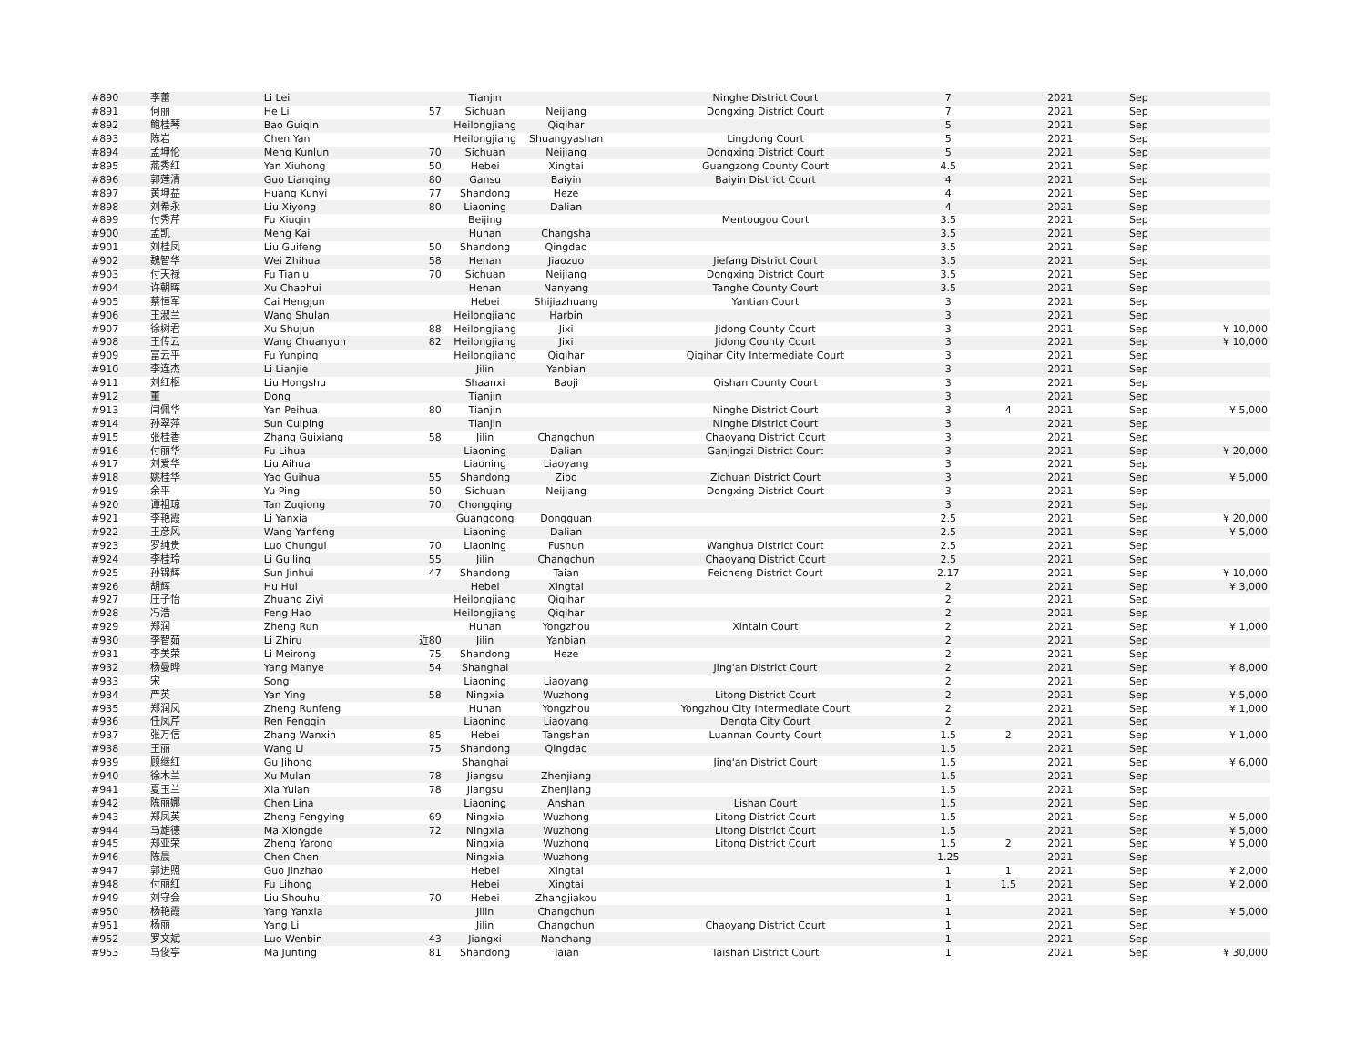| #890 | 李蕾 | Li Lei | | Tianjin | | Ninghe District Court | 7 | | 2021 | Sep | |
| #891 | 何丽 | He Li | 57 | Sichuan | Neijiang | Dongxing District Court | 7 | | 2021 | Sep | |
| #892 | 鲍桂琴 | Bao Guiqin | | Heilongjiang | Qiqihar | | 5 | | 2021 | Sep | |
| #893 | 陈岩 | Chen Yan | | Heilongjiang | Shuangyashan | Lingdong Court | 5 | | 2021 | Sep | |
| #894 | 孟坤伦 | Meng Kunlun | 70 | Sichuan | Neijiang | Dongxing District Court | 5 | | 2021 | Sep | |
| #895 | 燕秀红 | Yan Xiuhong | 50 | Hebei | Xingtai | Guangzong County Court | 4.5 | | 2021 | Sep | |
| #896 | 郭莲清 | Guo Lianqing | 80 | Gansu | Baiyin | Baiyin District Court | 4 | | 2021 | Sep | |
| #897 | 黄坤益 | Huang Kunyi | 77 | Shandong | Heze | | 4 | | 2021 | Sep | |
| #898 | 刘希永 | Liu Xiyong | 80 | Liaoning | Dalian | | 4 | | 2021 | Sep | |
| #899 | 付秀芹 | Fu Xiuqin | | Beijing | | Mentougou Court | 3.5 | | 2021 | Sep | |
| #900 | 孟凯 | Meng Kai | | Hunan | Changsha | | 3.5 | | 2021 | Sep | |
| #901 | 刘桂凤 | Liu Guifeng | 50 | Shandong | Qingdao | | 3.5 | | 2021 | Sep | |
| #902 | 魏智华 | Wei Zhihua | 58 | Henan | Jiaozuo | Jiefang District Court | 3.5 | | 2021 | Sep | |
| #903 | 付天禄 | Fu Tianlu | 70 | Sichuan | Neijiang | Dongxing District Court | 3.5 | | 2021 | Sep | |
| #904 | 许朝晖 | Xu Chaohui | | Henan | Nanyang | Tanghe County Court | 3.5 | | 2021 | Sep | |
| #905 | 蔡恒军 | Cai Hengjun | | Hebei | Shijiazhuang | Yantian Court | 3 | | 2021 | Sep | |
| #906 | 王淑兰 | Wang Shulan | | Heilongjiang | Harbin | | 3 | | 2021 | Sep | |
| #907 | 徐树君 | Xu Shujun | 88 | Heilongjiang | Jixi | Jidong County Court | 3 | | 2021 | Sep | ¥ 10,000 |
| #908 | 王传云 | Wang Chuanyun | 82 | Heilongjiang | Jixi | Jidong County Court | 3 | | 2021 | Sep | ¥ 10,000 |
| #909 | 富云平 | Fu Yunping | | Heilongjiang | Qiqihar | Qiqihar City Intermediate Court | 3 | | 2021 | Sep | |
| #910 | 李连杰 | Li Lianjie | | Jilin | Yanbian | | 3 | | 2021 | Sep | |
| #911 | 刘红枢 | Liu Hongshu | | Shaanxi | Baoji | Qishan County Court | 3 | | 2021 | Sep | |
| #912 | 董 | Dong | | Tianjin | | | 3 | | 2021 | Sep | |
| #913 | 闫佩华 | Yan Peihua | 80 | Tianjin | | Ninghe District Court | 3 | 4 | 2021 | Sep | ¥ 5,000 |
| #914 | 孙翠萍 | Sun Cuiping | | Tianjin | | Ninghe District Court | 3 | | 2021 | Sep | |
| #915 | 张桂香 | Zhang Guixiang | 58 | Jilin | Changchun | Chaoyang District Court | 3 | | 2021 | Sep | |
| #916 | 付丽华 | Fu Lihua | | Liaoning | Dalian | Ganjingzi District Court | 3 | | 2021 | Sep | ¥ 20,000 |
| #917 | 刘爱华 | Liu Aihua | | Liaoning | Liaoyang | | 3 | | 2021 | Sep | |
| #918 | 姚桂华 | Yao Guihua | 55 | Shandong | Zibo | Zichuan District Court | 3 | | 2021 | Sep | ¥ 5,000 |
| #919 | 余平 | Yu Ping | 50 | Sichuan | Neijiang | Dongxing District Court | 3 | | 2021 | Sep | |
| #920 | 谭祖琼 | Tan Zuqiong | 70 | Chongqing | | | 3 | | 2021 | Sep | |
| #921 | 李艳霞 | Li Yanxia | | Guangdong | Dongguan | | 2.5 | | 2021 | Sep | ¥ 20,000 |
| #922 | 王彦风 | Wang Yanfeng | | Liaoning | Dalian | | 2.5 | | 2021 | Sep | ¥ 5,000 |
| #923 | 罗纯贵 | Luo Chungui | 70 | Liaoning | Fushun | Wanghua District Court | 2.5 | | 2021 | Sep | |
| #924 | 李桂玲 | Li Guiling | 55 | Jilin | Changchun | Chaoyang District Court | 2.5 | | 2021 | Sep | |
| #925 | 孙锦辉 | Sun Jinhui | 47 | Shandong | Taian | Feicheng District Court | 2.17 | | 2021 | Sep | ¥ 10,000 |
| #926 | 胡辉 | Hu Hui | | Hebei | Xingtai | | 2 | | 2021 | Sep | ¥ 3,000 |
| #927 | 庄子怡 | Zhuang Ziyi | | Heilongjiang | Qiqihar | | 2 | | 2021 | Sep | |
| #928 | 冯浩 | Feng Hao | | Heilongjiang | Qiqihar | | 2 | | 2021 | Sep | |
| #929 | 郑润 | Zheng Run | | Hunan | Yongzhou | Xintain Court | 2 | | 2021 | Sep | ¥ 1,000 |
| #930 | 李智茹 | Li Zhiru | 近80 | Jilin | Yanbian | | 2 | | 2021 | Sep | |
| #931 | 李美荣 | Li Meirong | 75 | Shandong | Heze | | 2 | | 2021 | Sep | |
| #932 | 杨曼晔 | Yang Manye | 54 | Shanghai | | Jing'an District Court | 2 | | 2021 | Sep | ¥ 8,000 |
| #933 | 宋 | Song | | Liaoning | Liaoyang | | 2 | | 2021 | Sep | |
| #934 | 严英 | Yan Ying | 58 | Ningxia | Wuzhong | Litong District Court | 2 | | 2021 | Sep | ¥ 5,000 |
| #935 | 郑润凤 | Zheng Runfeng | | Hunan | Yongzhou | Yongzhou City Intermediate Court | 2 | | 2021 | Sep | ¥ 1,000 |
| #936 | 任凤芹 | Ren Fengqin | | Liaoning | Liaoyang | Dengta City Court | 2 | | 2021 | Sep | |
| #937 | 张万信 | Zhang Wanxin | 85 | Hebei | Tangshan | Luannan County Court | 1.5 | 2 | 2021 | Sep | ¥ 1,000 |
| #938 | 王丽 | Wang Li | 75 | Shandong | Qingdao | | 1.5 | | 2021 | Sep | |
| #939 | 顾继红 | Gu Jihong | | Shanghai | | Jing'an District Court | 1.5 | | 2021 | Sep | ¥ 6,000 |
| #940 | 徐木兰 | Xu Mulan | 78 | Jiangsu | Zhenjiang | | 1.5 | | 2021 | Sep | |
| #941 | 夏玉兰 | Xia Yulan | 78 | Jiangsu | Zhenjiang | | 1.5 | | 2021 | Sep | |
| #942 | 陈丽娜 | Chen Lina | | Liaoning | Anshan | Lishan Court | 1.5 | | 2021 | Sep | |
| #943 | 郑凤英 | Zheng Fengying | 69 | Ningxia | Wuzhong | Litong District Court | 1.5 | | 2021 | Sep | ¥ 5,000 |
| #944 | 马雄德 | Ma Xiongde | 72 | Ningxia | Wuzhong | Litong District Court | 1.5 | | 2021 | Sep | ¥ 5,000 |
| #945 | 郑亚荣 | Zheng Yarong | | Ningxia | Wuzhong | Litong District Court | 1.5 | 2 | 2021 | Sep | ¥ 5,000 |
| #946 | 陈晨 | Chen Chen | | Ningxia | Wuzhong | | 1.25 | | 2021 | Sep | |
| #947 | 郭进照 | Guo Jinzhao | | Hebei | Xingtai | | 1 | 1 | 2021 | Sep | ¥ 2,000 |
| #948 | 付丽红 | Fu Lihong | | Hebei | Xingtai | | 1 | 1.5 | 2021 | Sep | ¥ 2,000 |
| #949 | 刘守会 | Liu Shouhui | 70 | Hebei | Zhangjiakou | | 1 | | 2021 | Sep | |
| #950 | 杨艳霞 | Yang Yanxia | | Jilin | Changchun | | 1 | | 2021 | Sep | ¥ 5,000 |
| #951 | 杨丽 | Yang Li | | Jilin | Changchun | Chaoyang District Court | 1 | | 2021 | Sep | |
| #952 | 罗文斌 | Luo Wenbin | 43 | Jiangxi | Nanchang | | 1 | | 2021 | Sep | |
| #953 | 马俊亭 | Ma Junting | 81 | Shandong | Taian | Taishan District Court | 1 | | 2021 | Sep | ¥ 30,000 |